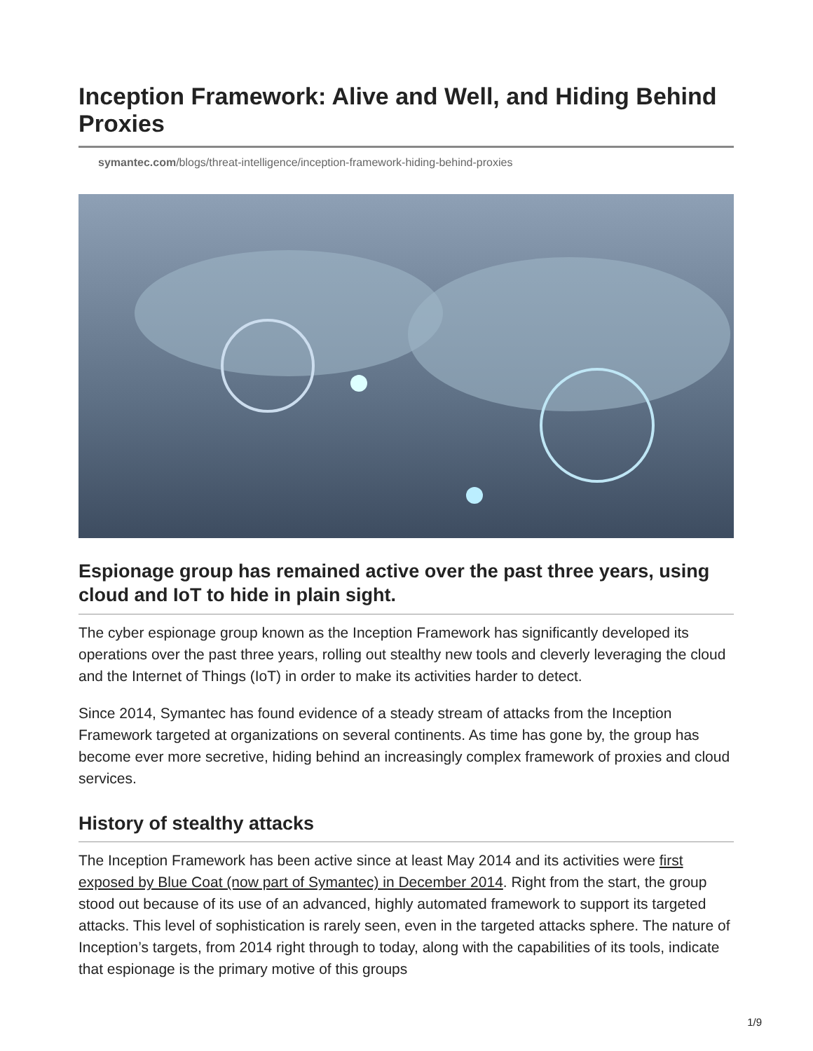Inception Framework: Alive and Well, and Hiding Behind Proxies
symantec.com/blogs/threat-intelligence/inception-framework-hiding-behind-proxies
Espionage group has remained active over the past three years, using cloud and IoT to hide in plain sight.
The cyber espionage group known as the Inception Framework has significantly developed its operations over the past three years, rolling out stealthy new tools and cleverly leveraging the cloud and the Internet of Things (IoT) in order to make its activities harder to detect.
Since 2014, Symantec has found evidence of a steady stream of attacks from the Inception Framework targeted at organizations on several continents. As time has gone by, the group has become ever more secretive, hiding behind an increasingly complex framework of proxies and cloud services.
History of stealthy attacks
The Inception Framework has been active since at least May 2014 and its activities were first exposed by Blue Coat (now part of Symantec) in December 2014. Right from the start, the group stood out because of its use of an advanced, highly automated framework to support its targeted attacks. This level of sophistication is rarely seen, even in the targeted attacks sphere. The nature of Inception’s targets, from 2014 right through to today, along with the capabilities of its tools, indicate that espionage is the primary motive of this groups
1/9